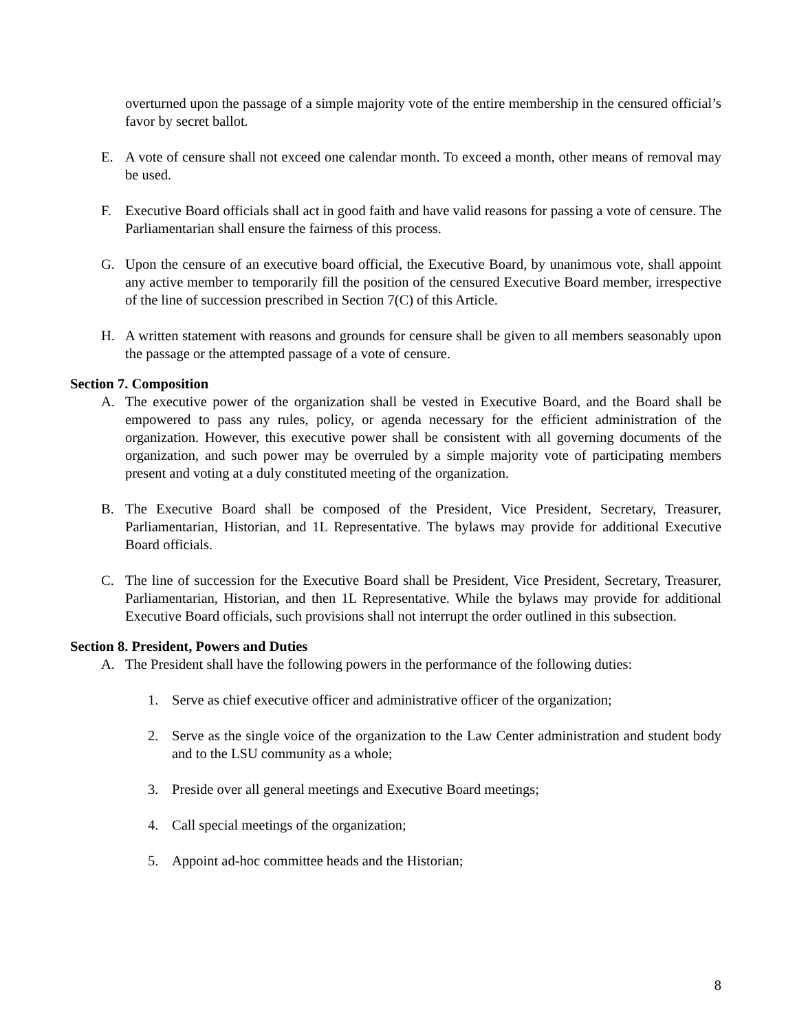overturned upon the passage of a simple majority vote of the entire membership in the censured official’s favor by secret ballot.
E. A vote of censure shall not exceed one calendar month. To exceed a month, other means of removal may be used.
F. Executive Board officials shall act in good faith and have valid reasons for passing a vote of censure. The Parliamentarian shall ensure the fairness of this process.
G. Upon the censure of an executive board official, the Executive Board, by unanimous vote, shall appoint any active member to temporarily fill the position of the censured Executive Board member, irrespective of the line of succession prescribed in Section 7(C) of this Article.
H. A written statement with reasons and grounds for censure shall be given to all members seasonably upon the passage or the attempted passage of a vote of censure.
Section 7. Composition
A. The executive power of the organization shall be vested in Executive Board, and the Board shall be empowered to pass any rules, policy, or agenda necessary for the efficient administration of the organization. However, this executive power shall be consistent with all governing documents of the organization, and such power may be overruled by a simple majority vote of participating members present and voting at a duly constituted meeting of the organization.
B. The Executive Board shall be composed of the President, Vice President, Secretary, Treasurer, Parliamentarian, Historian, and 1L Representative. The bylaws may provide for additional Executive Board officials.
C. The line of succession for the Executive Board shall be President, Vice President, Secretary, Treasurer, Parliamentarian, Historian, and then 1L Representative. While the bylaws may provide for additional Executive Board officials, such provisions shall not interrupt the order outlined in this subsection.
Section 8. President, Powers and Duties
A. The President shall have the following powers in the performance of the following duties:
1. Serve as chief executive officer and administrative officer of the organization;
2. Serve as the single voice of the organization to the Law Center administration and student body and to the LSU community as a whole;
3. Preside over all general meetings and Executive Board meetings;
4. Call special meetings of the organization;
5. Appoint ad-hoc committee heads and the Historian;
8